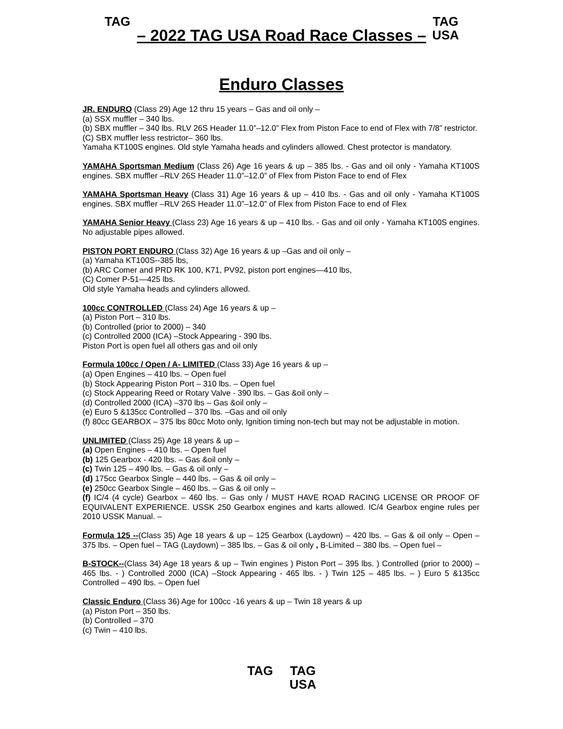TAG
– 2022 TAG USA Road Race Classes –
TAG USA
Enduro Classes
JR. ENDURO (Class 29) Age 12 thru 15 years – Gas and oil only –
(a) SSX muffler – 340 lbs.
(b) SBX muffler – 340 lbs. RLV 26S Header 11.0”–12.0” Flex from Piston Face to end of Flex with 7/8” restrictor.
(C) SBX muffler less restrictor– 360 lbs.
Yamaha KT100S engines. Old style Yamaha heads and cylinders allowed. Chest protector is mandatory.
YAMAHA Sportsman Medium (Class 26) Age 16 years & up – 385 lbs. - Gas and oil only - Yamaha KT100S engines. SBX muffler –RLV 26S Header 11.0”–12.0” of Flex from Piston Face to end of Flex
YAMAHA Sportsman Heavy (Class 31) Age 16 years & up – 410 lbs. - Gas and oil only - Yamaha KT100S engines. SBX muffler –RLV 26S Header 11.0”–12.0” of Flex from Piston Face to end of Flex
YAMAHA Senior Heavy (Class 23) Age 16 years & up – 410 lbs. - Gas and oil only - Yamaha KT100S engines. No adjustable pipes allowed.
PISTON PORT ENDURO (Class 32) Age 16 years & up –Gas and oil only –
(a) Yamaha KT100S--385 lbs,
(b) ARC Comer and PRD RK 100, K71, PV92, piston port engines—410 lbs,
(C) Comer P-51—425 lbs.
Old style Yamaha heads and cylinders allowed.
100cc CONTROLLED (Class 24) Age 16 years & up –
(a) Piston Port – 310 lbs.
(b) Controlled (prior to 2000) – 340
(c) Controlled 2000 (ICA) –Stock Appearing - 390 lbs.
Piston Port is open fuel all others gas and oil only
Formula 100cc / Open / A- LIMITED (Class 33) Age 16 years & up –
(a) Open Engines – 410 lbs. – Open fuel
(b) Stock Appearing Piston Port – 310 lbs. – Open fuel
(c) Stock Appearing Reed or Rotary Valve - 390 lbs. – Gas &oil only –
(d) Controlled 2000 (ICA) –370 lbs – Gas &oil only –
(e) Euro 5 &135cc Controlled – 370 lbs. –Gas and oil only
(f) 80cc GEARBOX – 375 lbs 80cc Moto only, Ignition timing non-tech but may not be adjustable in motion.
UNLIMITED (Class 25) Age 18 years & up –
(a) Open Engines – 410 lbs. – Open fuel
(b) 125 Gearbox - 420 lbs. – Gas &oil only –
(c) Twin 125 – 490 lbs. – Gas & oil only –
(d) 175cc Gearbox Single – 440 lbs. – Gas & oil only –
(e) 250cc Gearbox Single – 460 lbs. – Gas & oil only –
(f) IC/4 (4 cycle) Gearbox – 460 lbs. – Gas only / MUST HAVE ROAD RACING LICENSE OR PROOF OF EQUIVALENT EXPERIENCE. USSK 250 Gearbox engines and karts allowed. IC/4 Gearbox engine rules per 2010 USSK Manual. –
Formula 125 --(Class 35) Age 18 years & up – 125 Gearbox (Laydown) – 420 lbs. – Gas & oil only – Open – 375 lbs. – Open fuel – TAG (Laydown) – 385 lbs. – Gas & oil only , B-Limited – 380 lbs. – Open fuel –
B-STOCK--(Class 34) Age 18 years & up – Twin engines ) Piston Port – 395 lbs. ) Controlled (prior to 2000) – 465 lbs. - ) Controlled 2000 (ICA) –Stock Appearing - 465 lbs. - ) Twin 125 – 485 lbs. – ) Euro 5 &135cc Controlled – 490 lbs. – Open fuel
Classic Enduro (Class 36) Age for 100cc -16 years & up – Twin 18 years & up
(a) Piston Port – 350 lbs.
(b) Controlled – 370
(c) Twin – 410 lbs.
TAG TAG USA